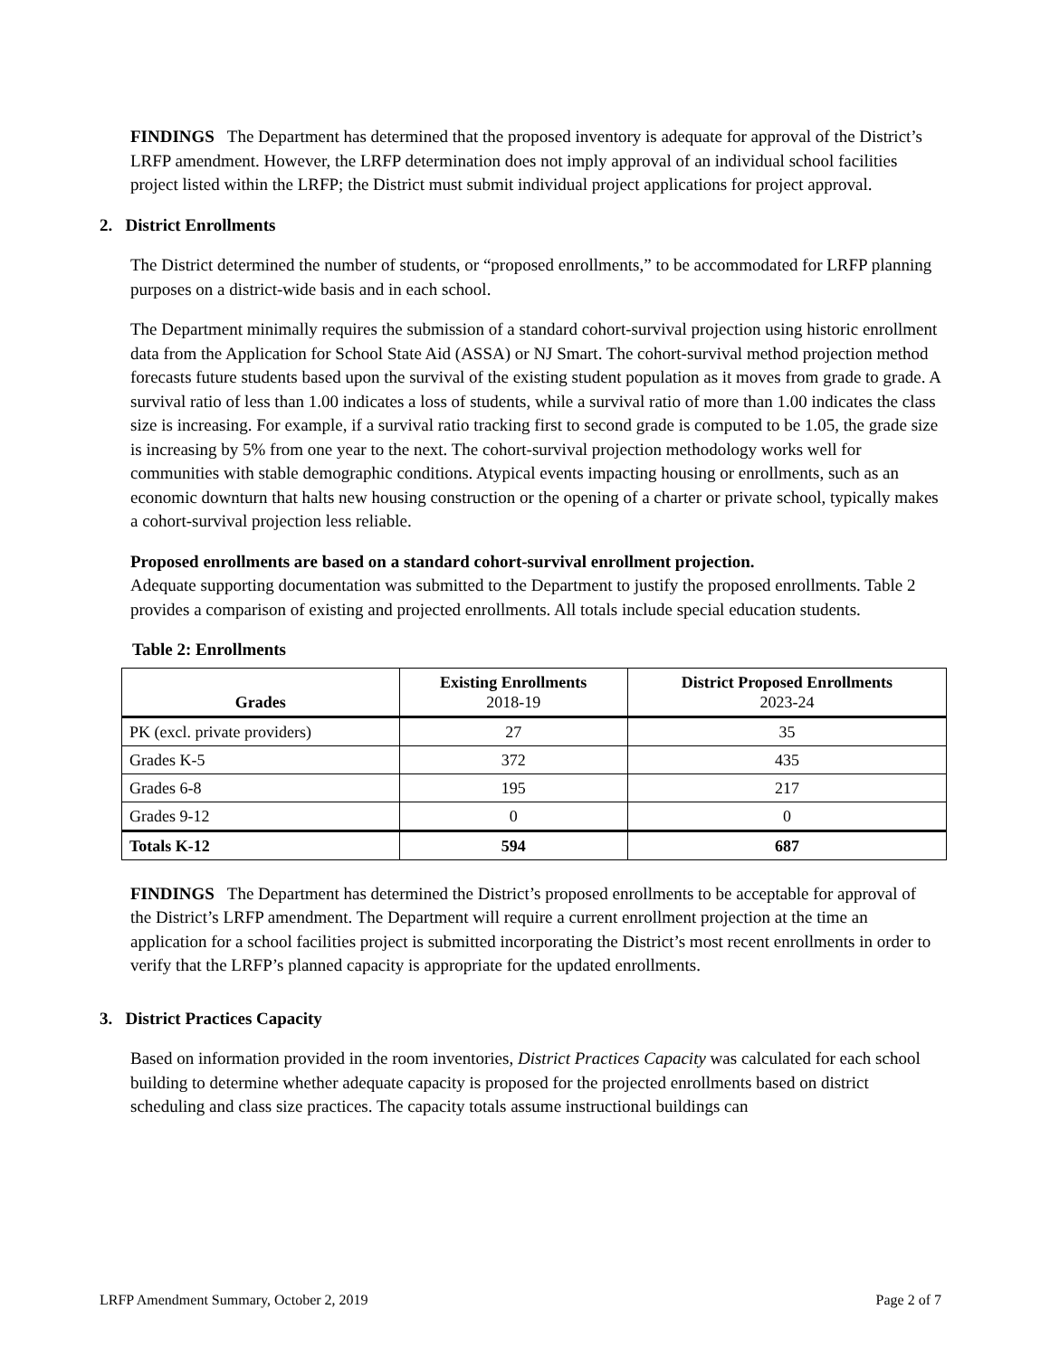FINDINGS The Department has determined that the proposed inventory is adequate for approval of the District’s LRFP amendment. However, the LRFP determination does not imply approval of an individual school facilities project listed within the LRFP; the District must submit individual project applications for project approval.
2. District Enrollments
The District determined the number of students, or “proposed enrollments,” to be accommodated for LRFP planning purposes on a district-wide basis and in each school.
The Department minimally requires the submission of a standard cohort-survival projection using historic enrollment data from the Application for School State Aid (ASSA) or NJ Smart. The cohort-survival method projection method forecasts future students based upon the survival of the existing student population as it moves from grade to grade. A survival ratio of less than 1.00 indicates a loss of students, while a survival ratio of more than 1.00 indicates the class size is increasing. For example, if a survival ratio tracking first to second grade is computed to be 1.05, the grade size is increasing by 5% from one year to the next. The cohort-survival projection methodology works well for communities with stable demographic conditions. Atypical events impacting housing or enrollments, such as an economic downturn that halts new housing construction or the opening of a charter or private school, typically makes a cohort-survival projection less reliable.
Proposed enrollments are based on a standard cohort-survival enrollment projection.
Adequate supporting documentation was submitted to the Department to justify the proposed enrollments. Table 2 provides a comparison of existing and projected enrollments. All totals include special education students.
Table 2: Enrollments
| Grades | Existing Enrollments 2018-19 | District Proposed Enrollments 2023-24 |
| --- | --- | --- |
| PK (excl. private providers) | 27 | 35 |
| Grades K-5 | 372 | 435 |
| Grades 6-8 | 195 | 217 |
| Grades 9-12 | 0 | 0 |
| Totals K-12 | 594 | 687 |
FINDINGS The Department has determined the District’s proposed enrollments to be acceptable for approval of the District’s LRFP amendment. The Department will require a current enrollment projection at the time an application for a school facilities project is submitted incorporating the District’s most recent enrollments in order to verify that the LRFP’s planned capacity is appropriate for the updated enrollments.
3. District Practices Capacity
Based on information provided in the room inventories, District Practices Capacity was calculated for each school building to determine whether adequate capacity is proposed for the projected enrollments based on district scheduling and class size practices. The capacity totals assume instructional buildings can
LRFP Amendment Summary, October 2, 2019 Page 2 of 7